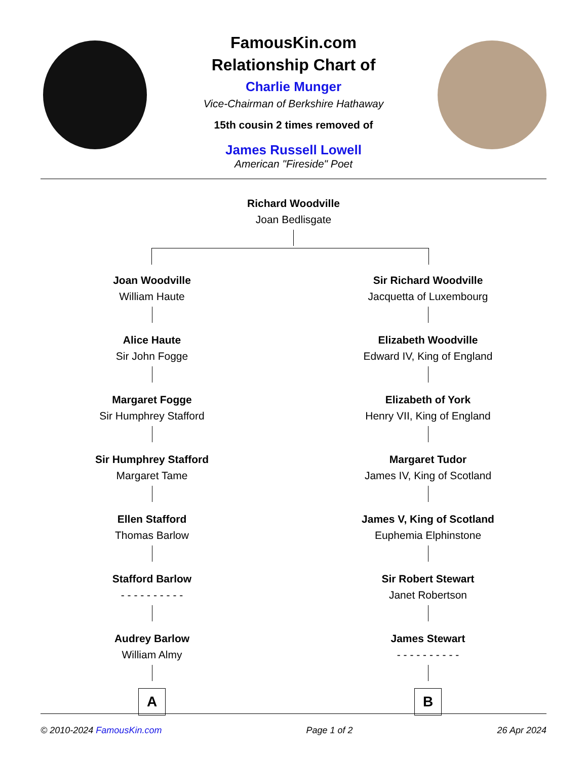FamousKin.com
Relationship Chart of
Charlie Munger
Vice-Chairman of Berkshire Hathaway
15th cousin 2 times removed of
James Russell Lowell
American "Fireside" Poet
Richard Woodville
Joan Bedlisgate
Joan Woodville
William Haute
Alice Haute
Sir John Fogge
Margaret Fogge
Sir Humphrey Stafford
Sir Humphrey Stafford
Margaret Tame
Ellen Stafford
Thomas Barlow
Stafford Barlow
- - - - - - - - - -
Audrey Barlow
William Almy
A
Sir Richard Woodville
Jacquetta of Luxembourg
Elizabeth Woodville
Edward IV, King of England
Elizabeth of York
Henry VII, King of England
Margaret Tudor
James IV, King of Scotland
James V, King of Scotland
Euphemia Elphinstone
Sir Robert Stewart
Janet Robertson
James Stewart
- - - - - - - - - -
B
© 2010-2024 FamousKin.com Page 1 of 2 26 Apr 2024